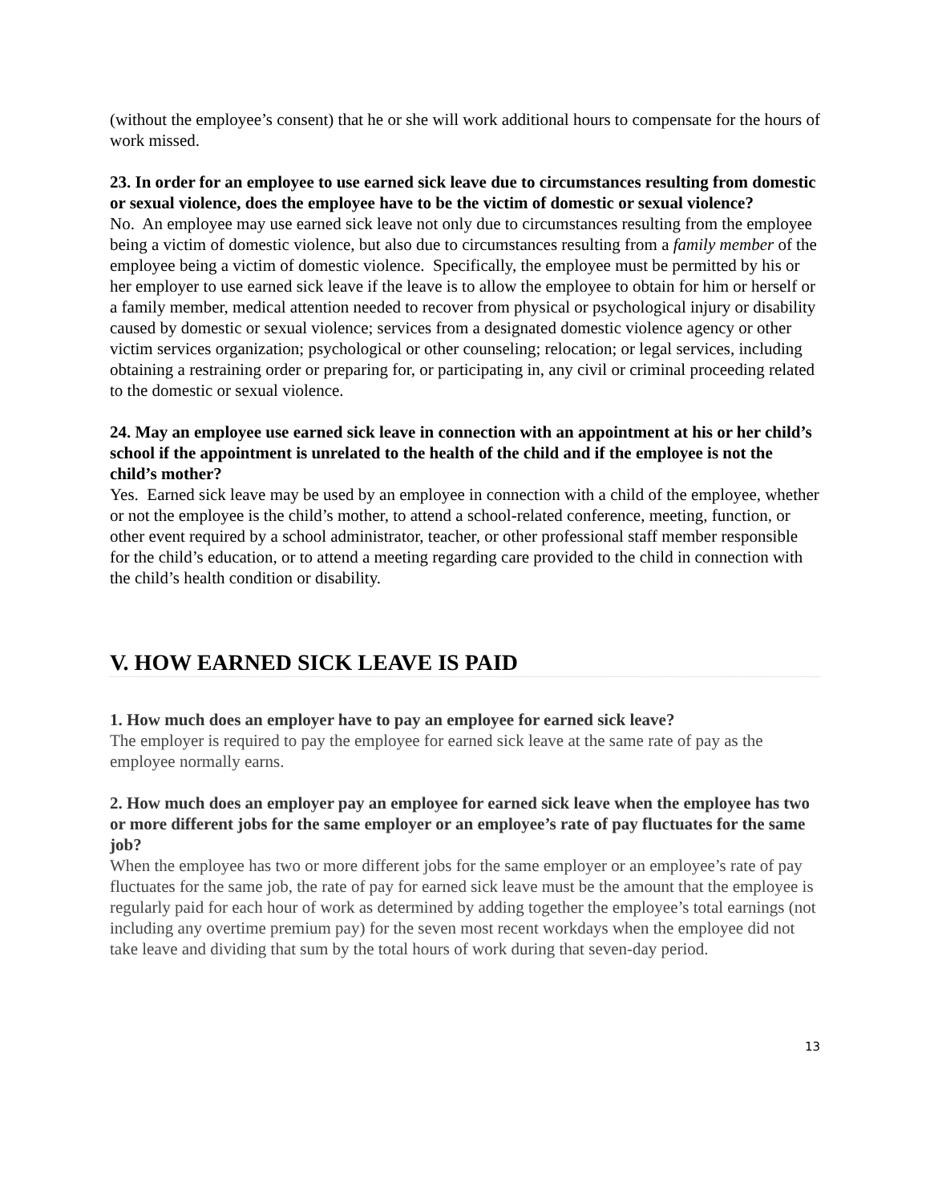(without the employee’s consent) that he or she will work additional hours to compensate for the hours of work missed.
23. In order for an employee to use earned sick leave due to circumstances resulting from domestic or sexual violence, does the employee have to be the victim of domestic or sexual violence?
No. An employee may use earned sick leave not only due to circumstances resulting from the employee being a victim of domestic violence, but also due to circumstances resulting from a family member of the employee being a victim of domestic violence. Specifically, the employee must be permitted by his or her employer to use earned sick leave if the leave is to allow the employee to obtain for him or herself or a family member, medical attention needed to recover from physical or psychological injury or disability caused by domestic or sexual violence; services from a designated domestic violence agency or other victim services organization; psychological or other counseling; relocation; or legal services, including obtaining a restraining order or preparing for, or participating in, any civil or criminal proceeding related to the domestic or sexual violence.
24. May an employee use earned sick leave in connection with an appointment at his or her child’s school if the appointment is unrelated to the health of the child and if the employee is not the child’s mother?
Yes. Earned sick leave may be used by an employee in connection with a child of the employee, whether or not the employee is the child’s mother, to attend a school-related conference, meeting, function, or other event required by a school administrator, teacher, or other professional staff member responsible for the child’s education, or to attend a meeting regarding care provided to the child in connection with the child’s health condition or disability.
V. HOW EARNED SICK LEAVE IS PAID
1. How much does an employer have to pay an employee for earned sick leave?
The employer is required to pay the employee for earned sick leave at the same rate of pay as the employee normally earns.
2. How much does an employer pay an employee for earned sick leave when the employee has two or more different jobs for the same employer or an employee’s rate of pay fluctuates for the same job?
When the employee has two or more different jobs for the same employer or an employee’s rate of pay fluctuates for the same job, the rate of pay for earned sick leave must be the amount that the employee is regularly paid for each hour of work as determined by adding together the employee’s total earnings (not including any overtime premium pay) for the seven most recent workdays when the employee did not take leave and dividing that sum by the total hours of work during that seven-day period.
13